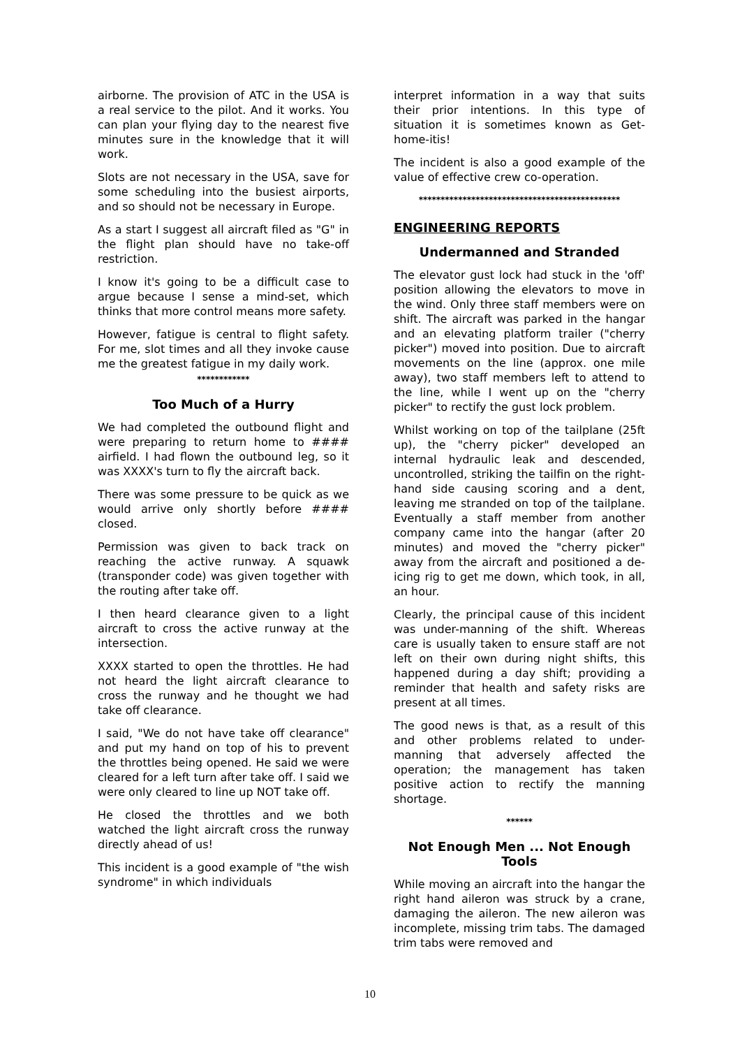airborne. The provision of ATC in the USA is a real service to the pilot. And it works. You can plan your flying day to the nearest five minutes sure in the knowledge that it will work.
Slots are not necessary in the USA, save for some scheduling into the busiest airports, and so should not be necessary in Europe.
As a start I suggest all aircraft filed as "G" in the flight plan should have no take-off restriction.
I know it's going to be a difficult case to argue because I sense a mind-set, which thinks that more control means more safety.
However, fatigue is central to flight safety. For me, slot times and all they invoke cause me the greatest fatigue in my daily work.
************
Too Much of a Hurry
We had completed the outbound flight and were preparing to return home to #### airfield. I had flown the outbound leg, so it was XXXX's turn to fly the aircraft back.
There was some pressure to be quick as we would arrive only shortly before #### closed.
Permission was given to back track on reaching the active runway. A squawk (transponder code) was given together with the routing after take off.
I then heard clearance given to a light aircraft to cross the active runway at the intersection.
XXXX started to open the throttles. He had not heard the light aircraft clearance to cross the runway and he thought we had take off clearance.
I said, "We do not have take off clearance" and put my hand on top of his to prevent the throttles being opened. He said we were cleared for a left turn after take off. I said we were only cleared to line up NOT take off.
He closed the throttles and we both watched the light aircraft cross the runway directly ahead of us!
This incident is a good example of "the wish syndrome" in which individuals
interpret information in a way that suits their prior intentions. In this type of situation it is sometimes known as Get-home-itis!
The incident is also a good example of the value of effective crew co-operation.
**********************************************
ENGINEERING REPORTS
Undermanned and Stranded
The elevator gust lock had stuck in the 'off' position allowing the elevators to move in the wind. Only three staff members were on shift. The aircraft was parked in the hangar and an elevating platform trailer ("cherry picker") moved into position. Due to aircraft movements on the line (approx. one mile away), two staff members left to attend to the line, while I went up on the "cherry picker" to rectify the gust lock problem.
Whilst working on top of the tailplane (25ft up), the "cherry picker" developed an internal hydraulic leak and descended, uncontrolled, striking the tailfin on the right-hand side causing scoring and a dent, leaving me stranded on top of the tailplane. Eventually a staff member from another company came into the hangar (after 20 minutes) and moved the "cherry picker" away from the aircraft and positioned a de-icing rig to get me down, which took, in all, an hour.
Clearly, the principal cause of this incident was under-manning of the shift. Whereas care is usually taken to ensure staff are not left on their own during night shifts, this happened during a day shift; providing a reminder that health and safety risks are present at all times.
The good news is that, as a result of this and other problems related to under-manning that adversely affected the operation; the management has taken positive action to rectify the manning shortage.
******
Not Enough Men ... Not Enough Tools
While moving an aircraft into the hangar the right hand aileron was struck by a crane, damaging the aileron. The new aileron was incomplete, missing trim tabs. The damaged trim tabs were removed and
10